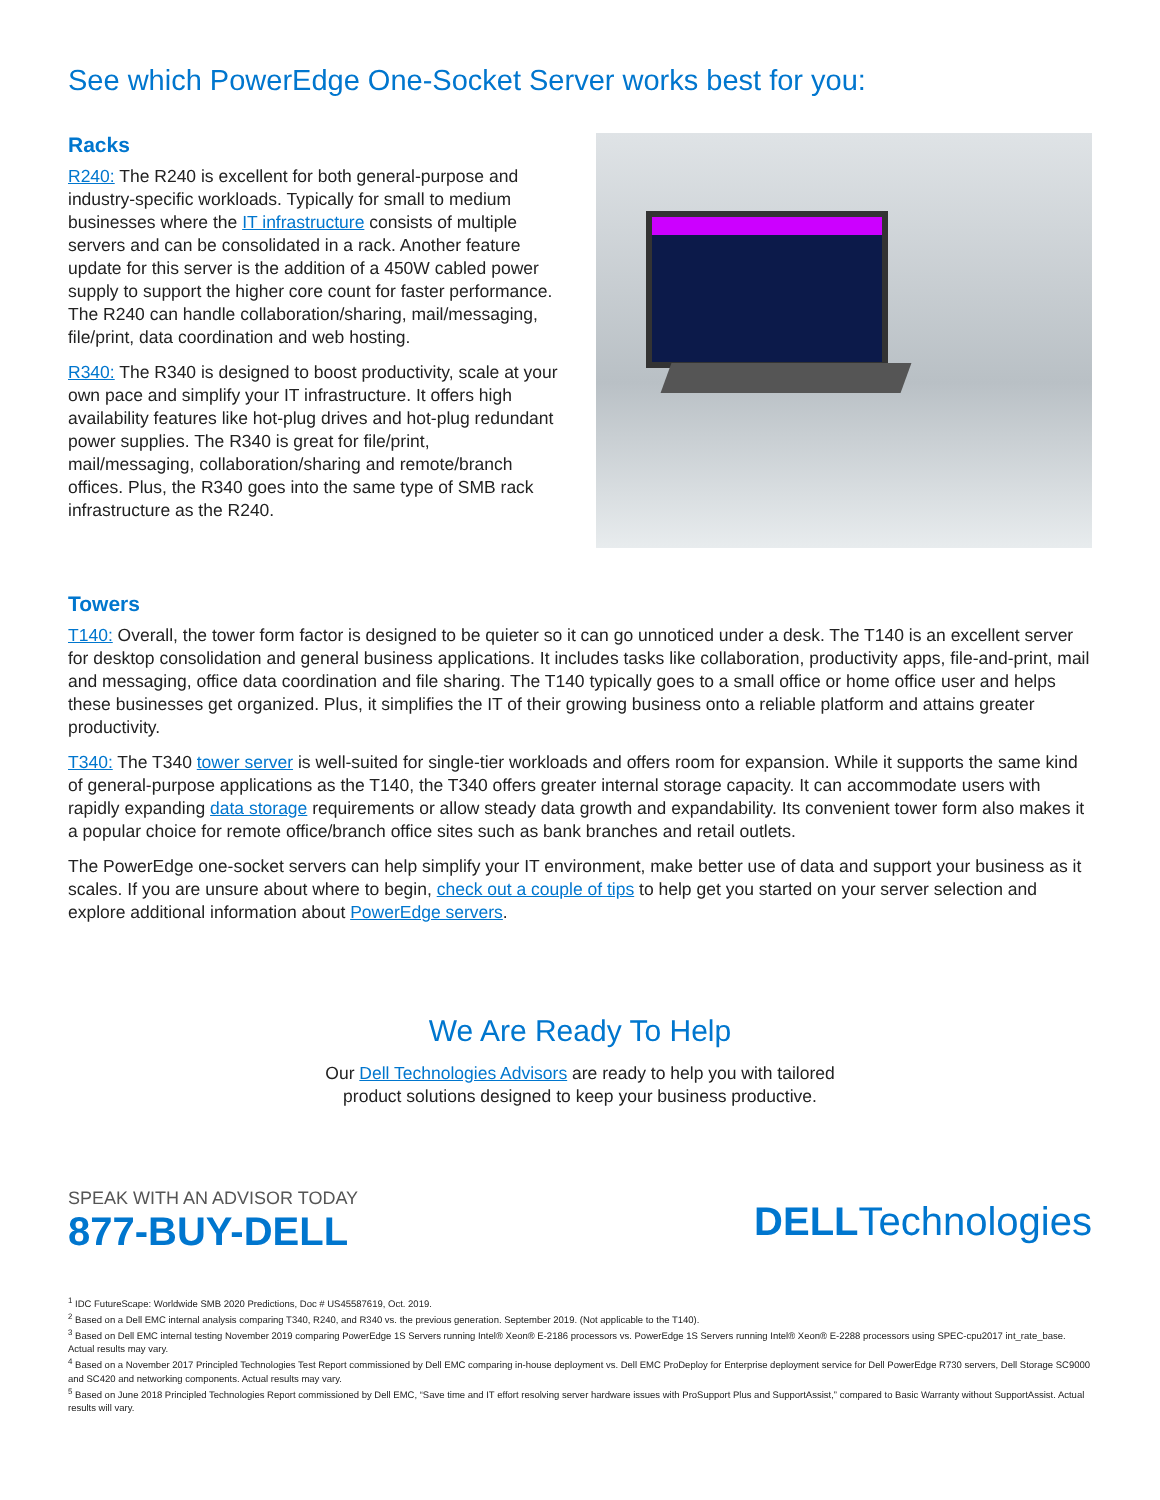See which PowerEdge One-Socket Server works best for you:
Racks
R240: The R240 is excellent for both general-purpose and industry-specific workloads. Typically for small to medium businesses where the IT infrastructure consists of multiple servers and can be consolidated in a rack. Another feature update for this server is the addition of a 450W cabled power supply to support the higher core count for faster performance. The R240 can handle collaboration/sharing, mail/messaging, file/print, data coordination and web hosting.
R340: The R340 is designed to boost productivity, scale at your own pace and simplify your IT infrastructure. It offers high availability features like hot-plug drives and hot-plug redundant power supplies. The R340 is great for file/print, mail/messaging, collaboration/sharing and remote/branch offices. Plus, the R340 goes into the same type of SMB rack infrastructure as the R240.
Towers
T140: Overall, the tower form factor is designed to be quieter so it can go unnoticed under a desk. The T140 is an excellent server for desktop consolidation and general business applications. It includes tasks like collaboration, productivity apps, file-and-print, mail and messaging, office data coordination and file sharing. The T140 typically goes to a small office or home office user and helps these businesses get organized. Plus, it simplifies the IT of their growing business onto a reliable platform and attains greater productivity.
T340: The T340 tower server is well-suited for single-tier workloads and offers room for expansion. While it supports the same kind of general-purpose applications as the T140, the T340 offers greater internal storage capacity. It can accommodate users with rapidly expanding data storage requirements or allow steady data growth and expandability. Its convenient tower form also makes it a popular choice for remote office/branch office sites such as bank branches and retail outlets.
The PowerEdge one-socket servers can help simplify your IT environment, make better use of data and support your business as it scales. If you are unsure about where to begin, check out a couple of tips to help get you started on your server selection and explore additional information about PowerEdge servers.
We Are Ready To Help
Our Dell Technologies Advisors are ready to help you with tailored
product solutions designed to keep your business productive.
SPEAK WITH AN ADVISOR TODAY
877-BUY-DELL
DELLTechnologies
<sup>1</sup> IDC FutureScape: Worldwide SMB 2020 Predictions, Doc # US45587619, Oct. 2019.
<sup>2</sup> Based on a Dell EMC internal analysis comparing T340, R240, and R340 vs. the previous generation. September 2019. (Not applicable to the T140).
<sup>3</sup> Based on Dell EMC internal testing November 2019 comparing PowerEdge 1S Servers running Intel® Xeon® E-2186 processors vs. PowerEdge 1S Servers running Intel® Xeon® E-2288 processors using SPEC-cpu2017 int_rate_base. Actual results may vary.
<sup>4</sup> Based on a November 2017 Principled Technologies Test Report commissioned by Dell EMC comparing in-house deployment vs. Dell EMC ProDeploy for Enterprise deployment service for Dell PowerEdge R730 servers, Dell Storage SC9000 and SC420 and networking components. Actual results may vary.
<sup>5</sup> Based on June 2018 Principled Technologies Report commissioned by Dell EMC, “Save time and IT effort resolving server hardware issues with ProSupport Plus and SupportAssist,” compared to Basic Warranty without SupportAssist. Actual results will vary.